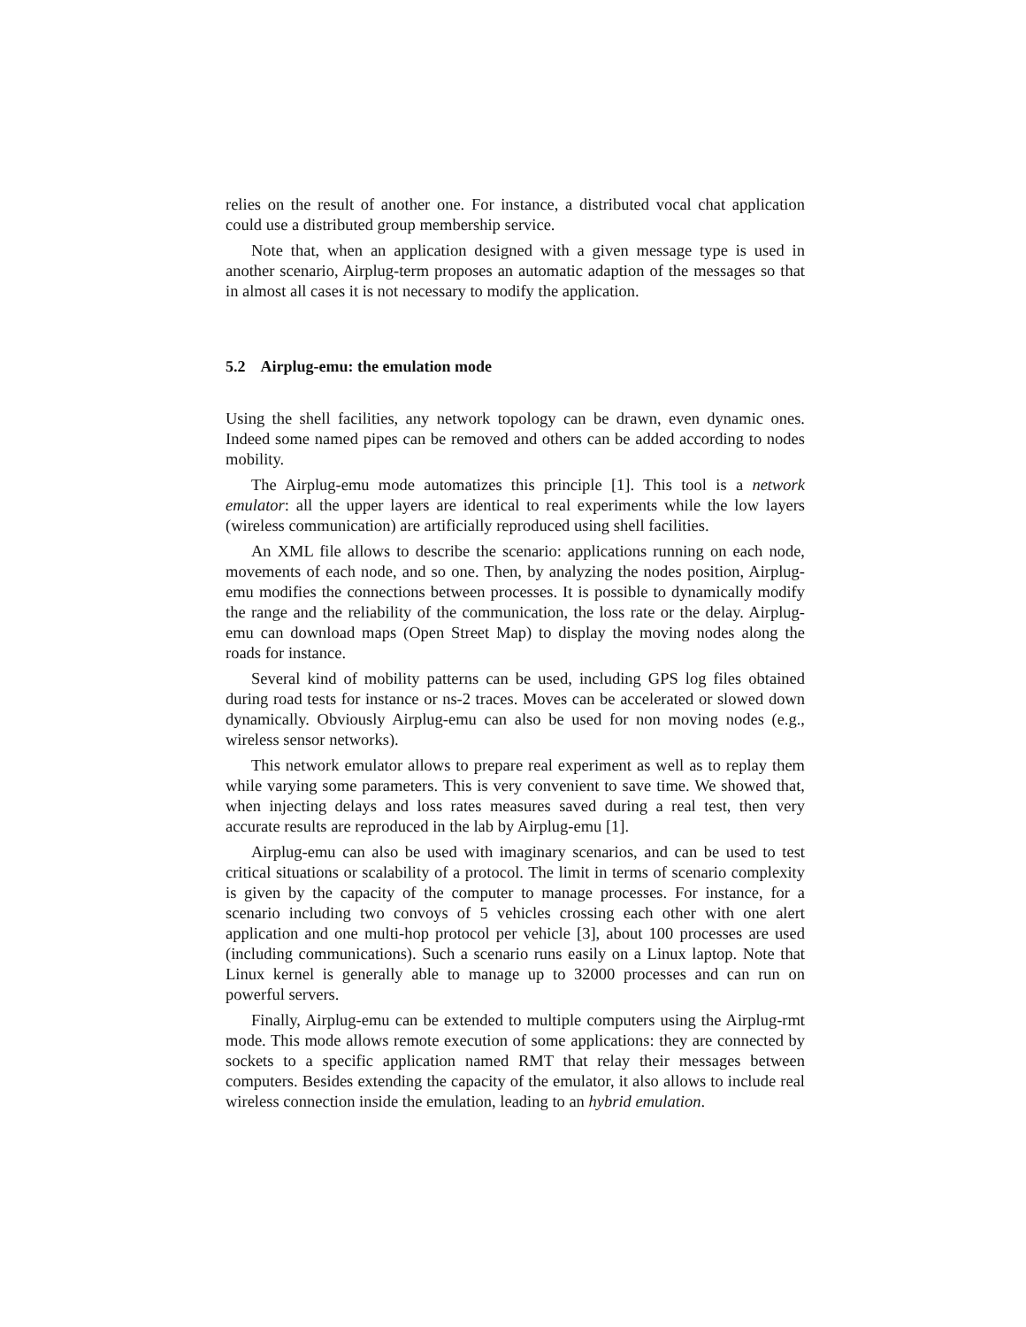relies on the result of another one. For instance, a distributed vocal chat application could use a distributed group membership service.
Note that, when an application designed with a given message type is used in another scenario, Airplug-term proposes an automatic adaption of the messages so that in almost all cases it is not necessary to modify the application.
5.2 Airplug-emu: the emulation mode
Using the shell facilities, any network topology can be drawn, even dynamic ones. Indeed some named pipes can be removed and others can be added according to nodes mobility.
The Airplug-emu mode automatizes this principle [1]. This tool is a network emulator: all the upper layers are identical to real experiments while the low layers (wireless communication) are artificially reproduced using shell facilities.
An XML file allows to describe the scenario: applications running on each node, movements of each node, and so one. Then, by analyzing the nodes position, Airplug-emu modifies the connections between processes. It is possible to dynamically modify the range and the reliability of the communication, the loss rate or the delay. Airplug-emu can download maps (Open Street Map) to display the moving nodes along the roads for instance.
Several kind of mobility patterns can be used, including GPS log files obtained during road tests for instance or ns-2 traces. Moves can be accelerated or slowed down dynamically. Obviously Airplug-emu can also be used for non moving nodes (e.g., wireless sensor networks).
This network emulator allows to prepare real experiment as well as to replay them while varying some parameters. This is very convenient to save time. We showed that, when injecting delays and loss rates measures saved during a real test, then very accurate results are reproduced in the lab by Airplug-emu [1].
Airplug-emu can also be used with imaginary scenarios, and can be used to test critical situations or scalability of a protocol. The limit in terms of scenario complexity is given by the capacity of the computer to manage processes. For instance, for a scenario including two convoys of 5 vehicles crossing each other with one alert application and one multi-hop protocol per vehicle [3], about 100 processes are used (including communications). Such a scenario runs easily on a Linux laptop. Note that Linux kernel is generally able to manage up to 32000 processes and can run on powerful servers.
Finally, Airplug-emu can be extended to multiple computers using the Airplug-rmt mode. This mode allows remote execution of some applications: they are connected by sockets to a specific application named RMT that relay their messages between computers. Besides extending the capacity of the emulator, it also allows to include real wireless connection inside the emulation, leading to an hybrid emulation.